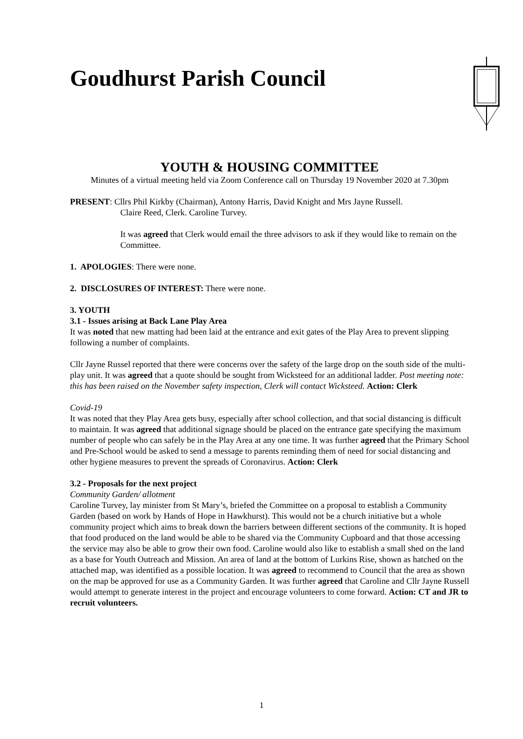Goudhurst Parish Council
YOUTH & HOUSING COMMITTEE
Minutes of a virtual meeting held via Zoom Conference call on Thursday 19 November 2020 at 7.30pm
PRESENT: Cllrs Phil Kirkby (Chairman), Antony Harris, David Knight and Mrs Jayne Russell.
Claire Reed, Clerk. Caroline Turvey.
It was agreed that Clerk would email the three advisors to ask if they would like to remain on the Committee.
1. APOLOGIES: There were none.
2. DISCLOSURES OF INTEREST: There were none.
3. YOUTH
3.1 - Issues arising at Back Lane Play Area
It was noted that new matting had been laid at the entrance and exit gates of the Play Area to prevent slipping following a number of complaints.
Cllr Jayne Russel reported that there were concerns over the safety of the large drop on the south side of the multi-play unit. It was agreed that a quote should be sought from Wicksteed for an additional ladder. Post meeting note: this has been raised on the November safety inspection, Clerk will contact Wicksteed. Action: Clerk
Covid-19
It was noted that they Play Area gets busy, especially after school collection, and that social distancing is difficult to maintain. It was agreed that additional signage should be placed on the entrance gate specifying the maximum number of people who can safely be in the Play Area at any one time. It was further agreed that the Primary School and Pre-School would be asked to send a message to parents reminding them of need for social distancing and other hygiene measures to prevent the spreads of Coronavirus. Action: Clerk
3.2 - Proposals for the next project
Community Garden/ allotment
Caroline Turvey, lay minister from St Mary’s, briefed the Committee on a proposal to establish a Community Garden (based on work by Hands of Hope in Hawkhurst). This would not be a church initiative but a whole community project which aims to break down the barriers between different sections of the community. It is hoped that food produced on the land would be able to be shared via the Community Cupboard and that those accessing the service may also be able to grow their own food. Caroline would also like to establish a small shed on the land as a base for Youth Outreach and Mission. An area of land at the bottom of Lurkins Rise, shown as hatched on the attached map, was identified as a possible location. It was agreed to recommend to Council that the area as shown on the map be approved for use as a Community Garden. It was further agreed that Caroline and Cllr Jayne Russell would attempt to generate interest in the project and encourage volunteers to come forward. Action: CT and JR to recruit volunteers.
1